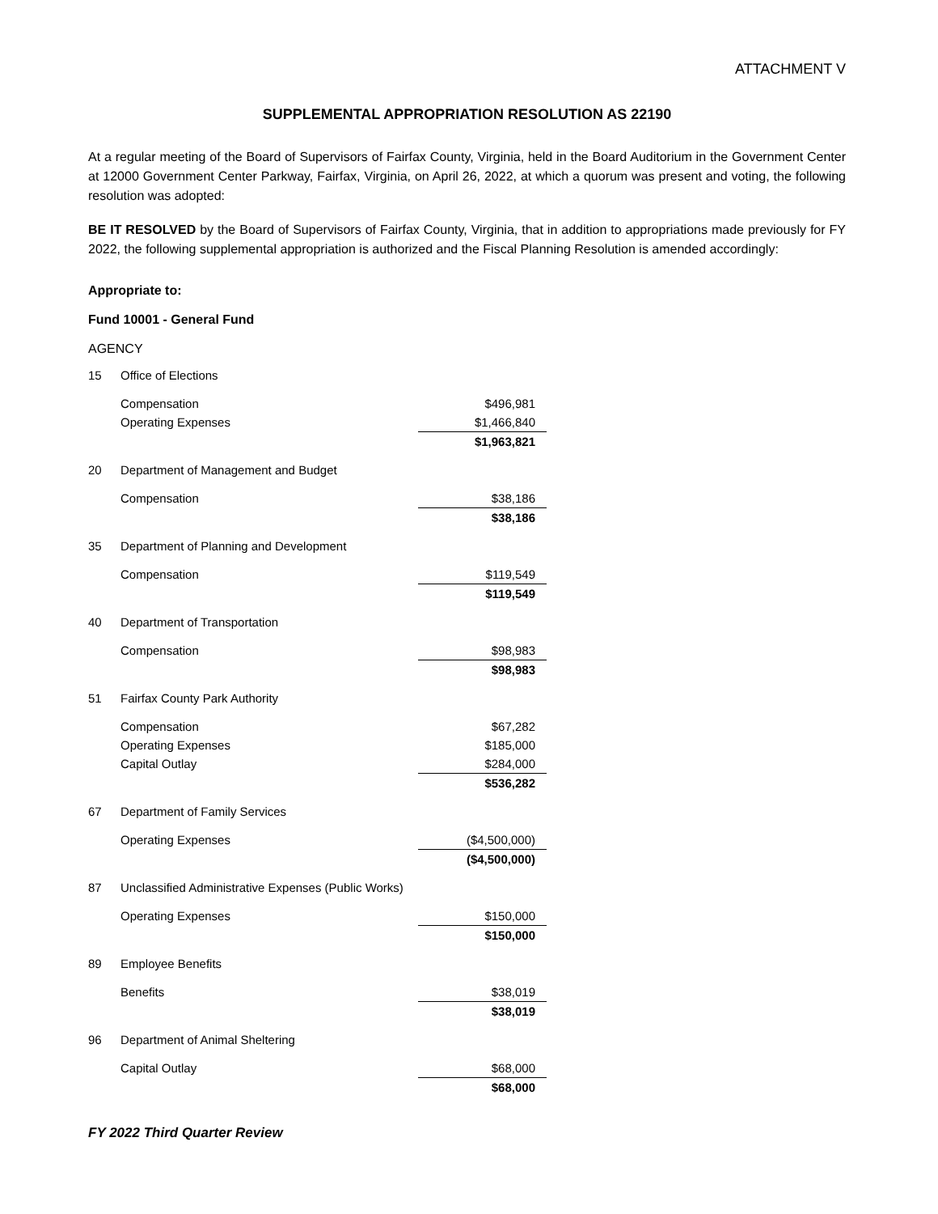ATTACHMENT V
SUPPLEMENTAL APPROPRIATION RESOLUTION AS 22190
At a regular meeting of the Board of Supervisors of Fairfax County, Virginia, held in the Board Auditorium in the Government Center at 12000 Government Center Parkway, Fairfax, Virginia, on April 26, 2022, at which a quorum was present and voting, the following resolution was adopted:
BE IT RESOLVED by the Board of Supervisors of Fairfax County, Virginia, that in addition to appropriations made previously for FY 2022, the following supplemental appropriation is authorized and the Fiscal Planning Resolution is amended accordingly:
Appropriate to:
Fund 10001 - General Fund
AGENCY
| 15 | Office of Elections | |
| | Compensation | $496,981 |
| | Operating Expenses | $1,466,840 |
| | | $1,963,821 |
| 20 | Department of Management and Budget | |
| | Compensation | $38,186 |
| | | $38,186 |
| 35 | Department of Planning and Development | |
| | Compensation | $119,549 |
| | | $119,549 |
| 40 | Department of Transportation | |
| | Compensation | $98,983 |
| | | $98,983 |
| 51 | Fairfax County Park Authority | |
| | Compensation | $67,282 |
| | Operating Expenses | $185,000 |
| | Capital Outlay | $284,000 |
| | | $536,282 |
| 67 | Department of Family Services | |
| | Operating Expenses | ($4,500,000) |
| | | ($4,500,000) |
| 87 | Unclassified Administrative Expenses (Public Works) | |
| | Operating Expenses | $150,000 |
| | | $150,000 |
| 89 | Employee Benefits | |
| | Benefits | $38,019 |
| | | $38,019 |
| 96 | Department of Animal Sheltering | |
| | Capital Outlay | $68,000 |
| | | $68,000 |
FY 2022 Third Quarter Review